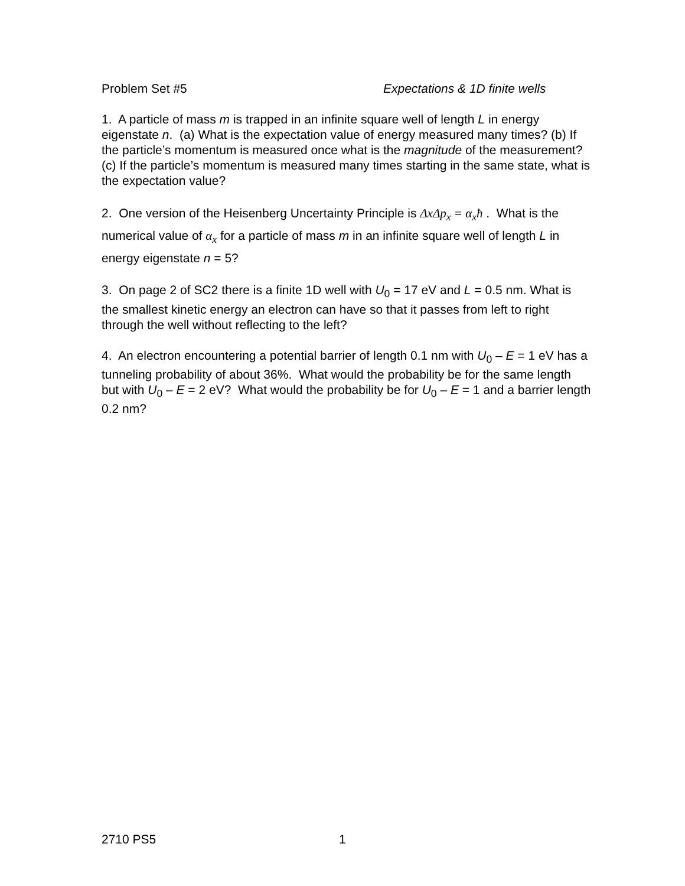Problem Set #5 Expectations & 1D finite wells
1. A particle of mass m is trapped in an infinite square well of length L in energy eigenstate n. (a) What is the expectation value of energy measured many times? (b) If the particle’s momentum is measured once what is the magnitude of the measurement? (c) If the particle’s momentum is measured many times starting in the same state, what is the expectation value?
2. One version of the Heisenberg Uncertainty Principle is ΔxΔp<sub>x</sub> = α<sub>x</sub>ħ . What is the numerical value of α<sub>x</sub> for a particle of mass m in an infinite square well of length L in energy eigenstate n = 5?
3. On page 2 of SC2 there is a finite 1D well with U<sub>0</sub> = 17 eV and L = 0.5 nm. What is the smallest kinetic energy an electron can have so that it passes from left to right through the well without reflecting to the left?
4. An electron encountering a potential barrier of length 0.1 nm with U<sub>0</sub> – E = 1 eV has a tunneling probability of about 36%. What would the probability be for the same length but with U<sub>0</sub> – E = 2 eV? What would the probability be for U<sub>0</sub> – E = 1 and a barrier length 0.2 nm?
2710 PS5 1